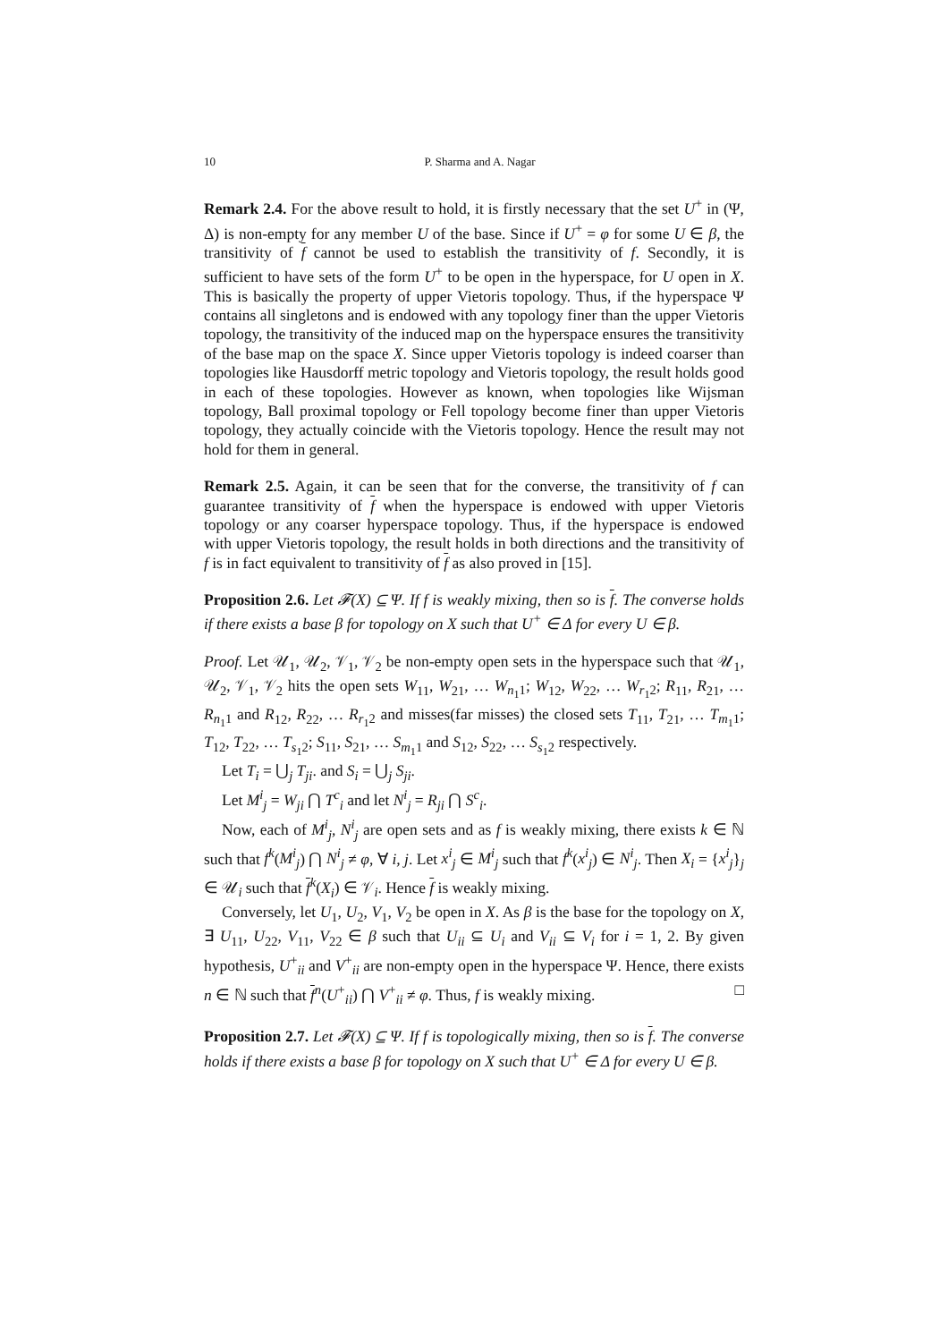10 P. Sharma and A. Nagar
Remark 2.4. For the above result to hold, it is firstly necessary that the set U<sup>+</sup> in (Ψ, Δ) is non-empty for any member U of the base. Since if U<sup>+</sup> = φ for some U ∈ β, the transitivity of f cannot be used to establish the transitivity of f. Secondly, it is sufficient to have sets of the form U<sup>+</sup> to be open in the hyperspace, for U open in X. This is basically the property of upper Vietoris topology. Thus, if the hyperspace Ψ contains all singletons and is endowed with any topology finer than the upper Vietoris topology, the transitivity of the induced map on the hyperspace ensures the transitivity of the base map on the space X. Since upper Vietoris topology is indeed coarser than topologies like Hausdorff metric topology and Vietoris topology, the result holds good in each of these topologies. However as known, when topologies like Wijsman topology, Ball proximal topology or Fell topology become finer than upper Vietoris topology, they actually coincide with the Vietoris topology. Hence the result may not hold for them in general.
Remark 2.5. Again, it can be seen that for the converse, the transitivity of f can guarantee transitivity of f when the hyperspace is endowed with upper Vietoris topology or any coarser hyperspace topology. Thus, if the hyperspace is endowed with upper Vietoris topology, the result holds in both directions and the transitivity of f is in fact equivalent to transitivity of f as also proved in [15].
Proposition 2.6. Let 𝓕(X) ⊆ Ψ. If f is weakly mixing, then so is f. The converse holds if there exists a base β for topology on X such that U<sup>+</sup> ∈ Δ for every U ∈ β.
Proof. Let 𝒰<sub>1</sub>, 𝒰<sub>2</sub>, 𝒱<sub>1</sub>, 𝒱<sub>2</sub> be non-empty open sets in the hyperspace such that 𝒰<sub>1</sub>, 𝒰<sub>2</sub>, 𝒱<sub>1</sub>, 𝒱<sub>2</sub> hits the open sets W<sub>11</sub>, W<sub>21</sub>, … W<sub>n<sub>1</sub>1</sub>; W<sub>12</sub>, W<sub>22</sub>, … W<sub>r<sub>1</sub>2</sub>; R<sub>11</sub>, R<sub>21</sub>, … R<sub>n<sub>1</sub>1</sub> and R<sub>12</sub>, R<sub>22</sub>, … R<sub>r<sub>1</sub>2</sub> and misses(far misses) the closed sets T<sub>11</sub>, T<sub>21</sub>, … T<sub>m<sub>1</sub>1</sub>; T<sub>12</sub>, T<sub>22</sub>, … T<sub>s<sub>1</sub>2</sub>; S<sub>11</sub>, S<sub>21</sub>, … S<sub>m<sub>1</sub>1</sub> and S<sub>12</sub>, S<sub>22</sub>, … S<sub>s<sub>1</sub>2</sub> respectively.
Let T<sub>i</sub> = ⋃<sub>j</sub> T<sub>ji</sub>. and S<sub>i</sub> = ⋃<sub>j</sub> S<sub>ji</sub>.
Let M<sup>i</sup><sub>j</sub> = W<sub>ji</sub> ⋂ T<sup>c</sup><sub>i</sub> and let N<sup>i</sup><sub>j</sub> = R<sub>ji</sub> ⋂ S<sup>c</sup><sub>i</sub>.
Now, each of M<sup>i</sup><sub>j</sub>, N<sup>i</sup><sub>j</sub> are open sets and as f is weakly mixing, there exists k ∈ ℕ such that f<sup>k</sup>(M<sup>i</sup><sub>j</sub>) ⋂ N<sup>i</sup><sub>j</sub> ≠ φ, ∀ i, j. Let x<sup>i</sup><sub>j</sub> ∈ M<sup>i</sup><sub>j</sub> such that f<sup>k</sup>(x<sup>i</sup><sub>j</sub>) ∈ N<sup>i</sup><sub>j</sub>. Then X<sub>i</sub> = {x<sup>i</sup><sub>j</sub>}<sub>j</sub> ∈ 𝒰<sub>i</sub> such that f<sup>k</sup>(X<sub>i</sub>) ∈ 𝒱<sub>i</sub>. Hence f is weakly mixing.
Conversely, let U<sub>1</sub>, U<sub>2</sub>, V<sub>1</sub>, V<sub>2</sub> be open in X. As β is the base for the topology on X, ∃ U<sub>11</sub>, U<sub>22</sub>, V<sub>11</sub>, V<sub>22</sub> ∈ β such that U<sub>ii</sub> ⊆ U<sub>i</sub> and V<sub>ii</sub> ⊆ V<sub>i</sub> for i = 1, 2. By given hypothesis, U<sup>+</sup><sub>ii</sub> and V<sup>+</sup><sub>ii</sub> are non-empty open in the hyperspace Ψ. Hence, there exists n ∈ ℕ such that f<sup>n</sup>(U<sup>+</sup><sub>ii</sub>) ⋂ V<sup>+</sup><sub>ii</sub> ≠ φ. Thus, f is weakly mixing. □
Proposition 2.7. Let 𝓕(X) ⊆ Ψ. If f is topologically mixing, then so is f. The converse holds if there exists a base β for topology on X such that U<sup>+</sup> ∈ Δ for every U ∈ β.